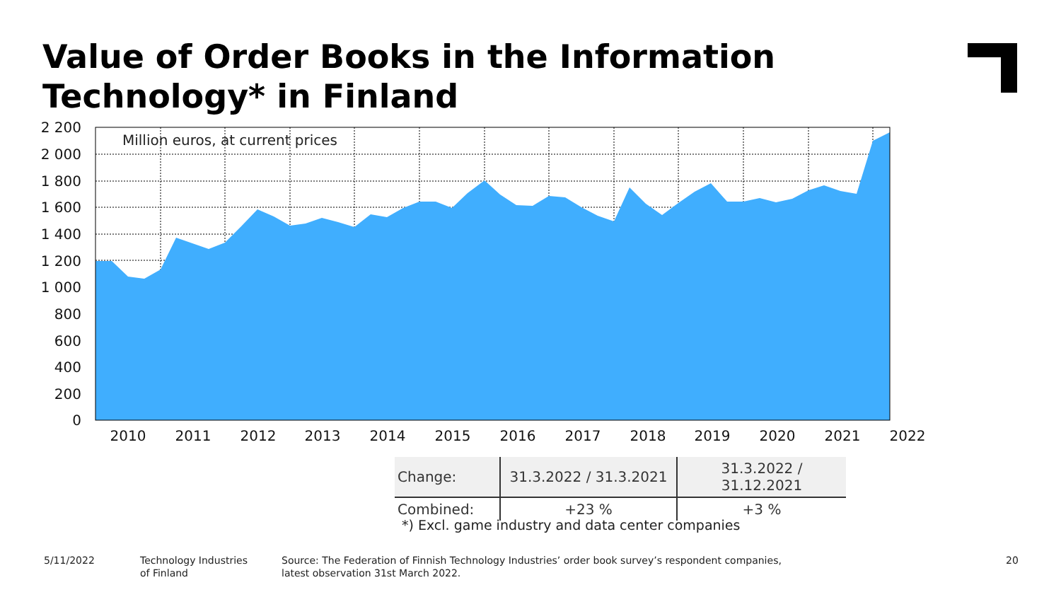Value of Order Books in the Information Technology* in Finland
2 200
2 000
1 800
1 600
1 400
1 200
1 000
800
600
400
200
0
2010
2011
2012
2013
2014
2015
2016
2017
2018
2019
2020
2021
2022
Million euros, at current prices
| Change: | 31.3.2022 / 31.3.2021 | 31.3.2022 / 31.12.2021 |
| Combined: | +23 % | +3 % |
*) Excl. game industry and data center companies
5/11/2022
Technology Industries
of Finland
Source: The Federation of Finnish Technology Industries’ order book survey’s respondent companies,
latest observation 31st March 2022.
20